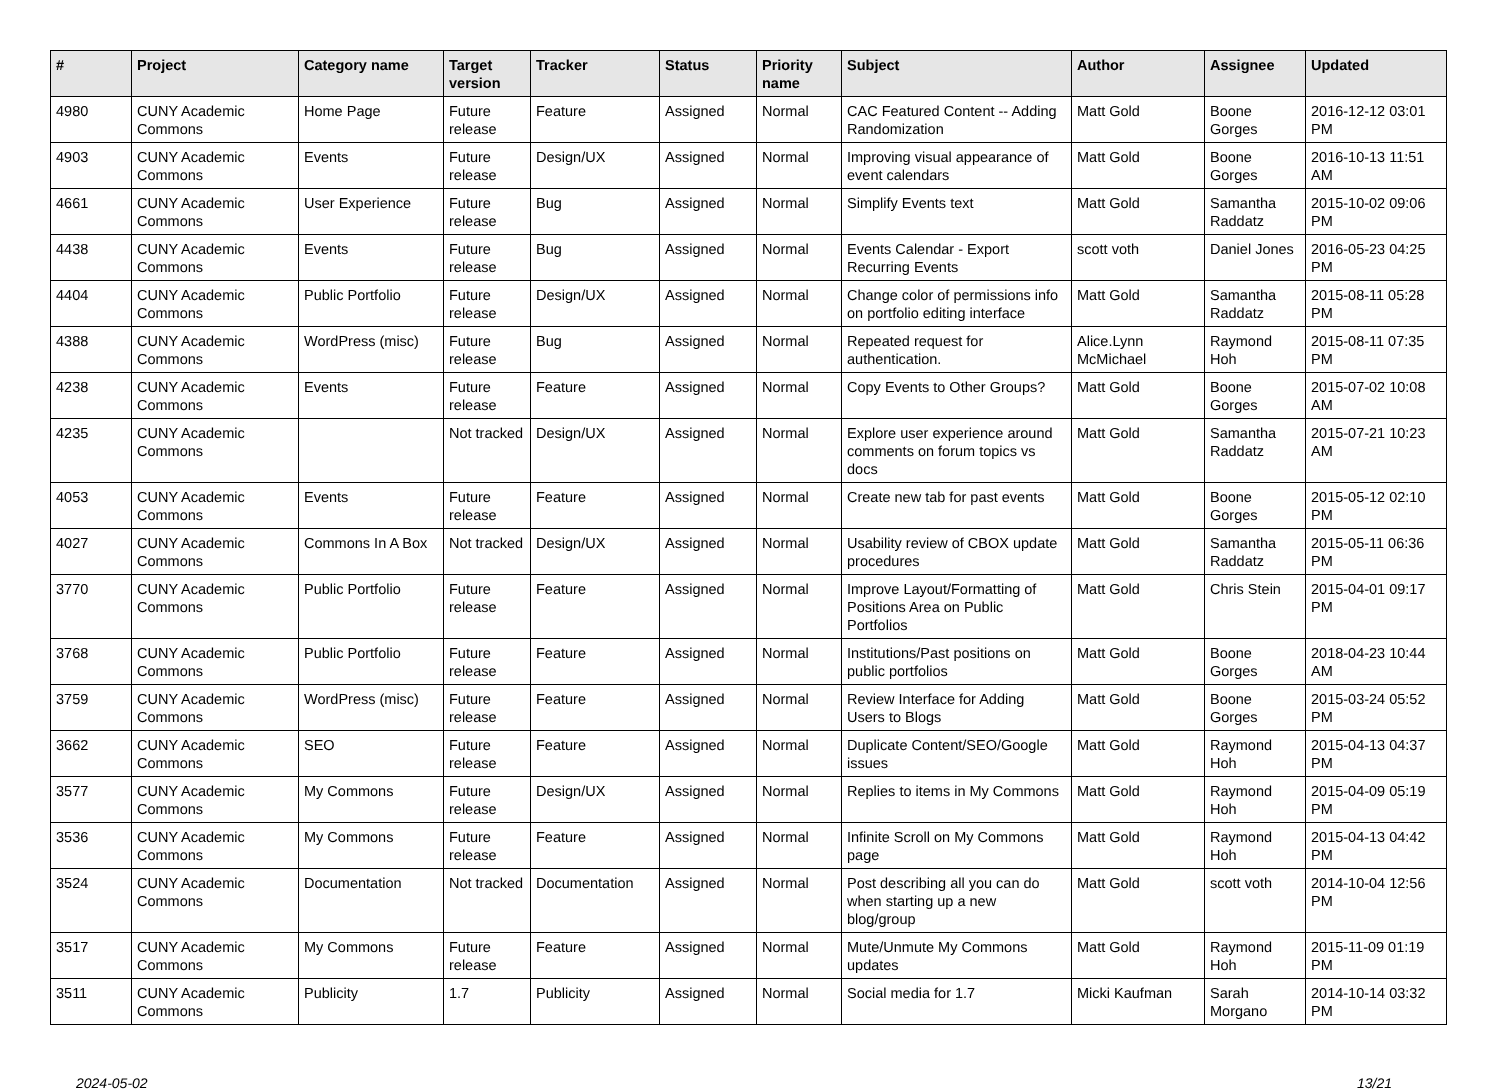| # | Project | Category name | Target version | Tracker | Status | Priority name | Subject | Author | Assignee | Updated |
| --- | --- | --- | --- | --- | --- | --- | --- | --- | --- | --- |
| 4980 | CUNY Academic Commons | Home Page | Future release | Feature | Assigned | Normal | CAC Featured Content -- Adding Randomization | Matt Gold | Boone Gorges | 2016-12-12 03:01 PM |
| 4903 | CUNY Academic Commons | Events | Future release | Design/UX | Assigned | Normal | Improving visual appearance of event calendars | Matt Gold | Boone Gorges | 2016-10-13 11:51 AM |
| 4661 | CUNY Academic Commons | User Experience | Future release | Bug | Assigned | Normal | Simplify Events text | Matt Gold | Samantha Raddatz | 2015-10-02 09:06 PM |
| 4438 | CUNY Academic Commons | Events | Future release | Bug | Assigned | Normal | Events Calendar - Export Recurring Events | scott voth | Daniel Jones | 2016-05-23 04:25 PM |
| 4404 | CUNY Academic Commons | Public Portfolio | Future release | Design/UX | Assigned | Normal | Change color of permissions info on portfolio editing interface | Matt Gold | Samantha Raddatz | 2015-08-11 05:28 PM |
| 4388 | CUNY Academic Commons | WordPress (misc) | Future release | Bug | Assigned | Normal | Repeated request for authentication. | Alice.Lynn McMichael | Raymond Hoh | 2015-08-11 07:35 PM |
| 4238 | CUNY Academic Commons | Events | Future release | Feature | Assigned | Normal | Copy Events to Other Groups? | Matt Gold | Boone Gorges | 2015-07-02 10:08 AM |
| 4235 | CUNY Academic Commons | | Not tracked | Design/UX | Assigned | Normal | Explore user experience around comments on forum topics vs docs | Matt Gold | Samantha Raddatz | 2015-07-21 10:23 AM |
| 4053 | CUNY Academic Commons | Events | Future release | Feature | Assigned | Normal | Create new tab for past events | Matt Gold | Boone Gorges | 2015-05-12 02:10 PM |
| 4027 | CUNY Academic Commons | Commons In A Box | Not tracked | Design/UX | Assigned | Normal | Usability review of CBOX update procedures | Matt Gold | Samantha Raddatz | 2015-05-11 06:36 PM |
| 3770 | CUNY Academic Commons | Public Portfolio | Future release | Feature | Assigned | Normal | Improve Layout/Formatting of Positions Area on Public Portfolios | Matt Gold | Chris Stein | 2015-04-01 09:17 PM |
| 3768 | CUNY Academic Commons | Public Portfolio | Future release | Feature | Assigned | Normal | Institutions/Past positions on public portfolios | Matt Gold | Boone Gorges | 2018-04-23 10:44 AM |
| 3759 | CUNY Academic Commons | WordPress (misc) | Future release | Feature | Assigned | Normal | Review Interface for Adding Users to Blogs | Matt Gold | Boone Gorges | 2015-03-24 05:52 PM |
| 3662 | CUNY Academic Commons | SEO | Future release | Feature | Assigned | Normal | Duplicate Content/SEO/Google issues | Matt Gold | Raymond Hoh | 2015-04-13 04:37 PM |
| 3577 | CUNY Academic Commons | My Commons | Future release | Design/UX | Assigned | Normal | Replies to items in My Commons | Matt Gold | Raymond Hoh | 2015-04-09 05:19 PM |
| 3536 | CUNY Academic Commons | My Commons | Future release | Feature | Assigned | Normal | Infinite Scroll on My Commons page | Matt Gold | Raymond Hoh | 2015-04-13 04:42 PM |
| 3524 | CUNY Academic Commons | Documentation | Not tracked | Documentation | Assigned | Normal | Post describing all you can do when starting up a new blog/group | Matt Gold | scott voth | 2014-10-04 12:56 PM |
| 3517 | CUNY Academic Commons | My Commons | Future release | Feature | Assigned | Normal | Mute/Unmute My Commons updates | Matt Gold | Raymond Hoh | 2015-11-09 01:19 PM |
| 3511 | CUNY Academic Commons | Publicity | 1.7 | Publicity | Assigned | Normal | Social media for 1.7 | Micki Kaufman | Sarah Morgano | 2014-10-14 03:32 PM |
2024-05-02 13/21